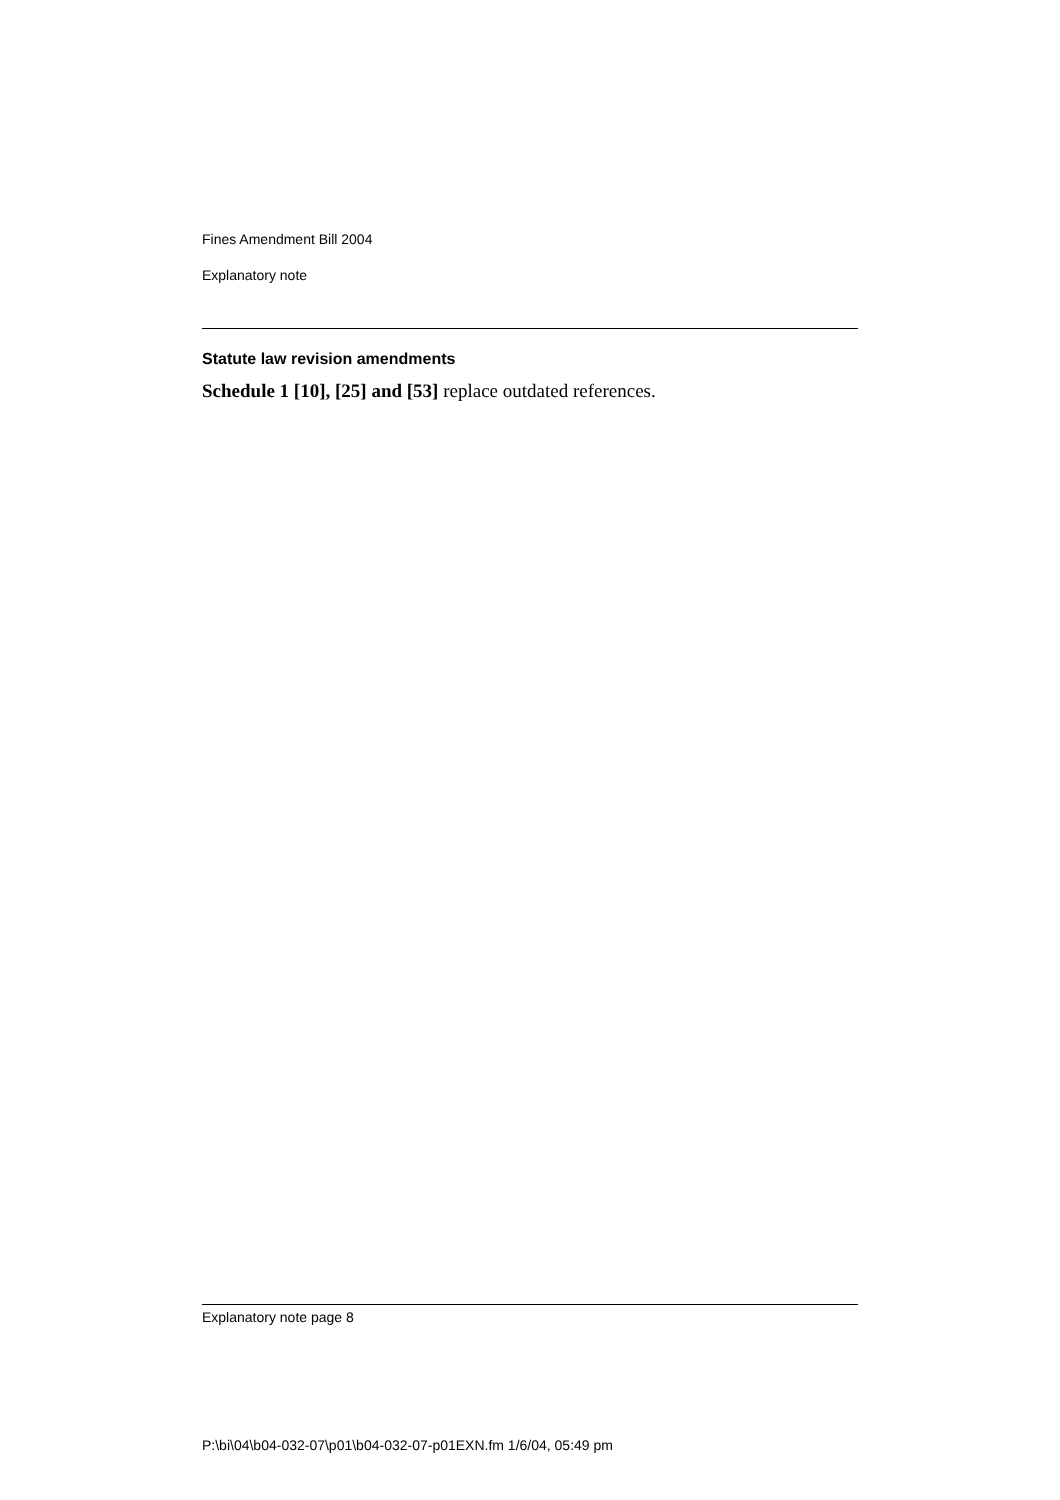Fines Amendment Bill 2004
Explanatory note
Statute law revision amendments
Schedule 1 [10], [25] and [53] replace outdated references.
Explanatory note page 8
P:\bi\04\b04-032-07\p01\b04-032-07-p01EXN.fm 1/6/04, 05:49 pm